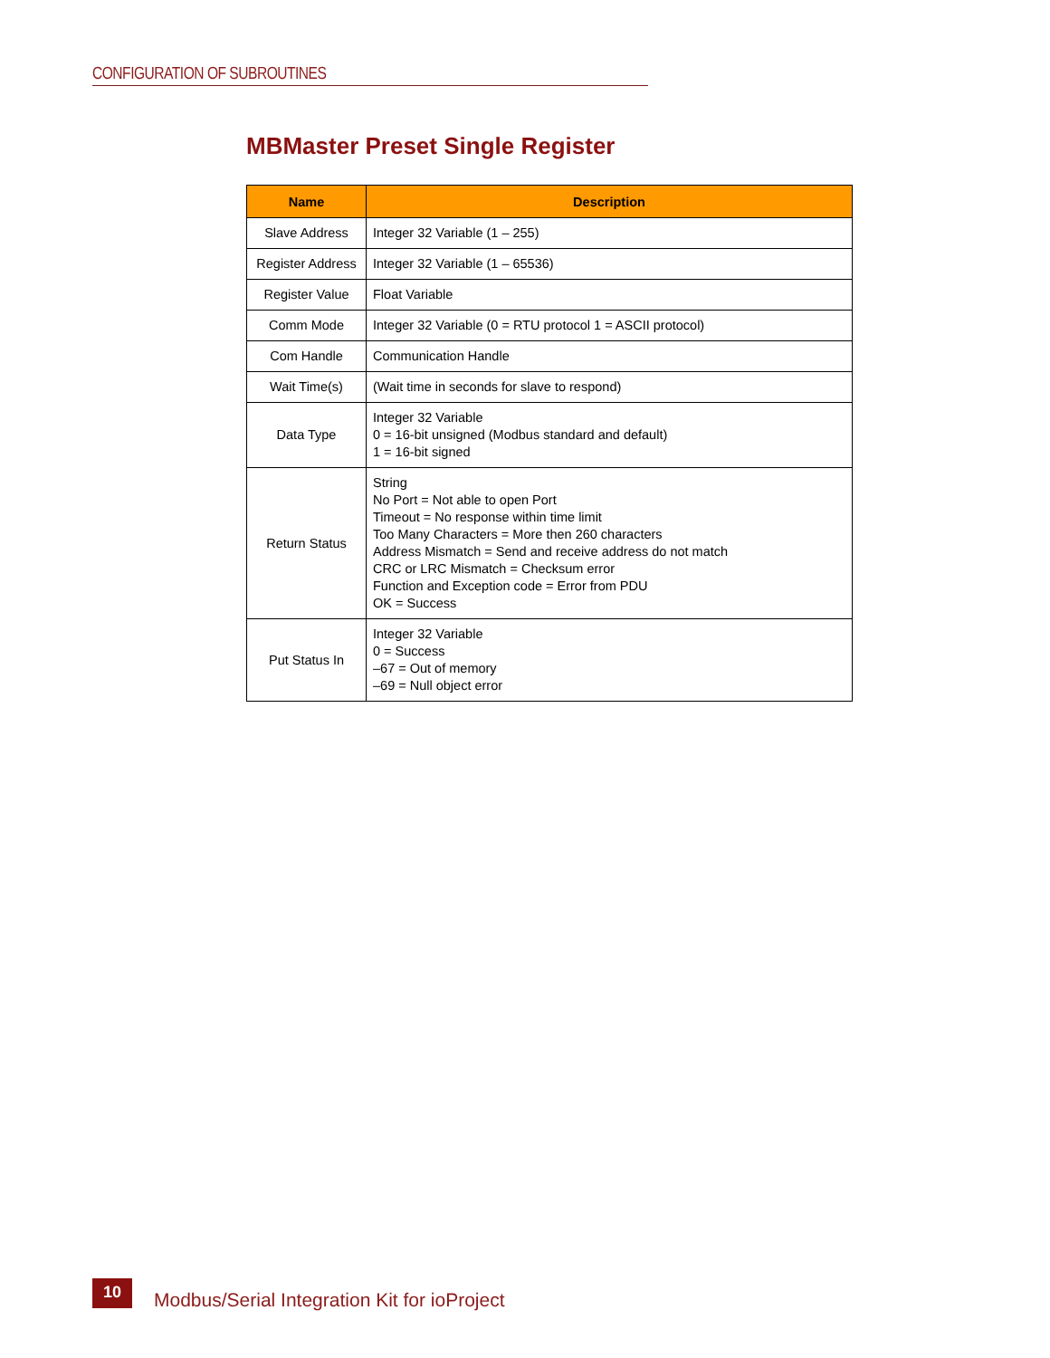CONFIGURATION OF SUBROUTINES
MBMaster Preset Single Register
| Name | Description |
| --- | --- |
| Slave Address | Integer 32 Variable (1 – 255) |
| Register Address | Integer 32 Variable (1 – 65536) |
| Register Value | Float Variable |
| Comm Mode | Integer 32 Variable (0 = RTU protocol 1 = ASCII protocol) |
| Com Handle | Communication Handle |
| Wait Time(s) | (Wait time in seconds for slave to respond) |
| Data Type | Integer 32 Variable 0 = 16-bit unsigned (Modbus standard and default) 1 = 16-bit signed |
| Return Status | String No Port = Not able to open Port Timeout = No response within time limit Too Many Characters = More then 260 characters Address Mismatch = Send and receive address do not match CRC or LRC Mismatch = Checksum error Function and Exception code = Error from PDU OK = Success |
| Put Status In | Integer 32 Variable 0 = Success –67 = Out of memory –69 = Null object error |
10
Modbus/Serial Integration Kit for ioProject